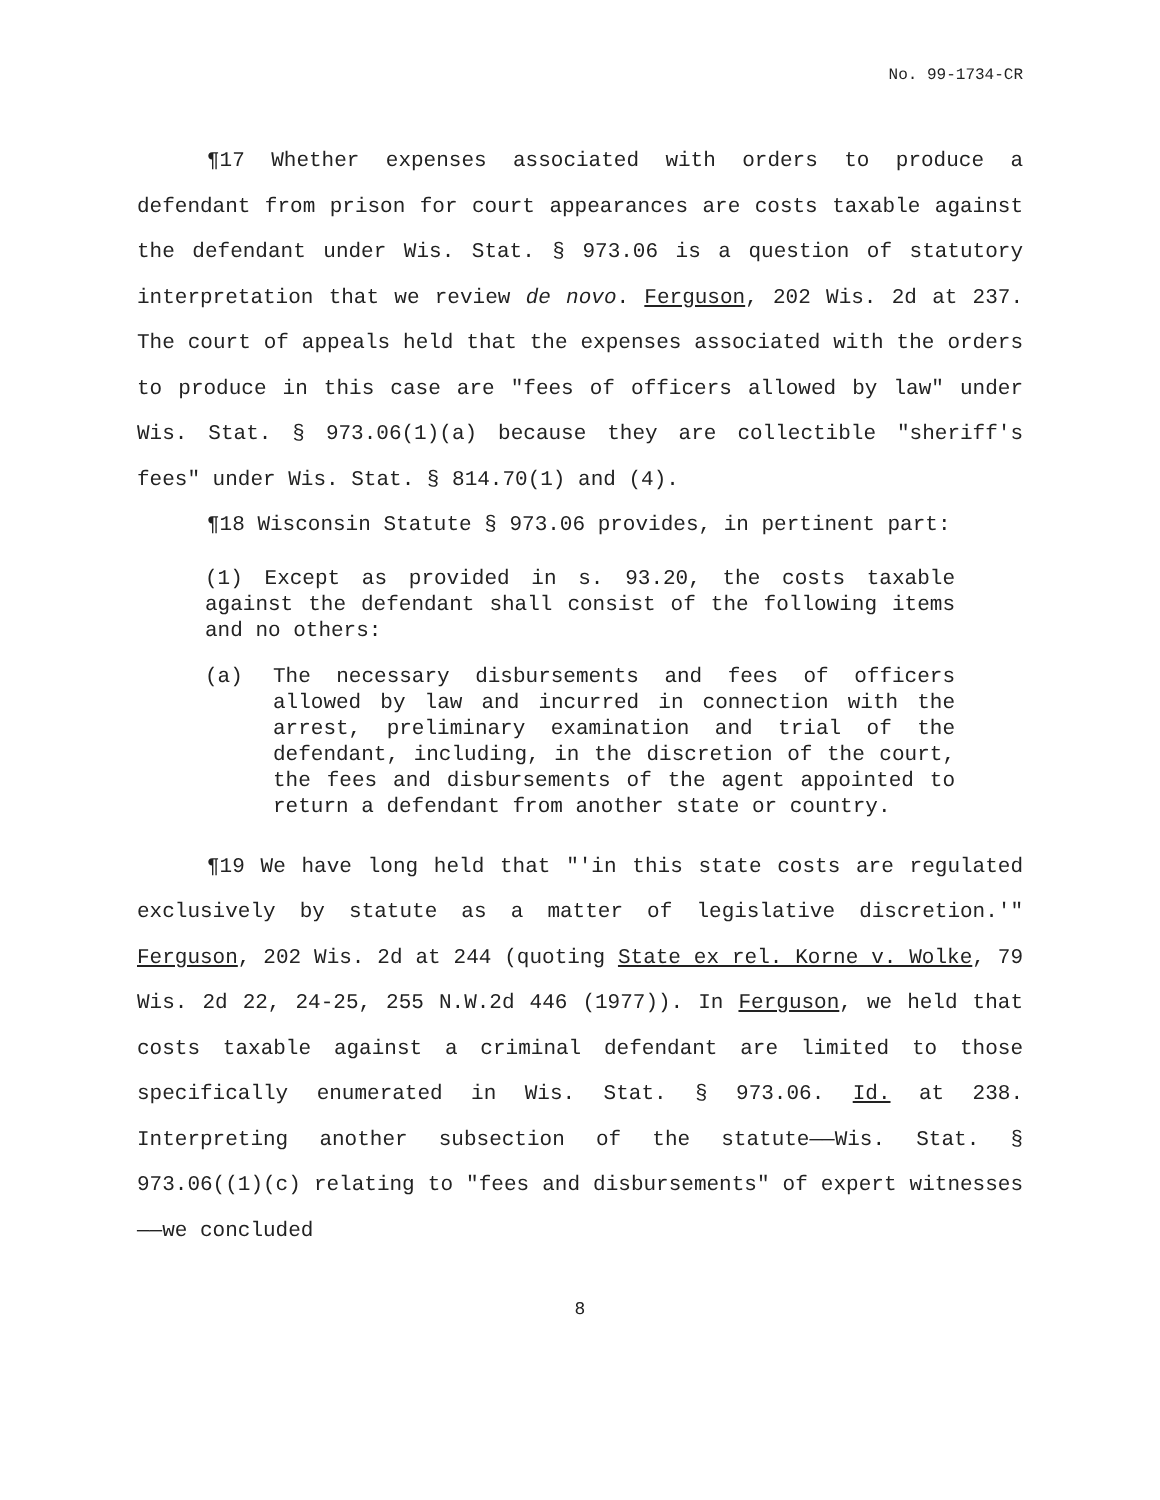No. 99-1734-CR
¶17 Whether expenses associated with orders to produce a defendant from prison for court appearances are costs taxable against the defendant under Wis. Stat. § 973.06 is a question of statutory interpretation that we review de novo. Ferguson, 202 Wis. 2d at 237. The court of appeals held that the expenses associated with the orders to produce in this case are "fees of officers allowed by law" under Wis. Stat. § 973.06(1)(a) because they are collectible "sheriff's fees" under Wis. Stat. § 814.70(1) and (4).
¶18 Wisconsin Statute § 973.06 provides, in pertinent part:
(1) Except as provided in s. 93.20, the costs taxable against the defendant shall consist of the following items and no others:
(a) The necessary disbursements and fees of officers allowed by law and incurred in connection with the arrest, preliminary examination and trial of the defendant, including, in the discretion of the court, the fees and disbursements of the agent appointed to return a defendant from another state or country.
¶19 We have long held that "'in this state costs are regulated exclusively by statute as a matter of legislative discretion.'" Ferguson, 202 Wis. 2d at 244 (quoting State ex rel. Korne v. Wolke, 79 Wis. 2d 22, 24-25, 255 N.W.2d 446 (1977)). In Ferguson, we held that costs taxable against a criminal defendant are limited to those specifically enumerated in Wis. Stat. § 973.06. Id. at 238. Interpreting another subsection of the statute——Wis. Stat. § 973.06((1)(c) relating to "fees and disbursements" of expert witnesses——we concluded
8